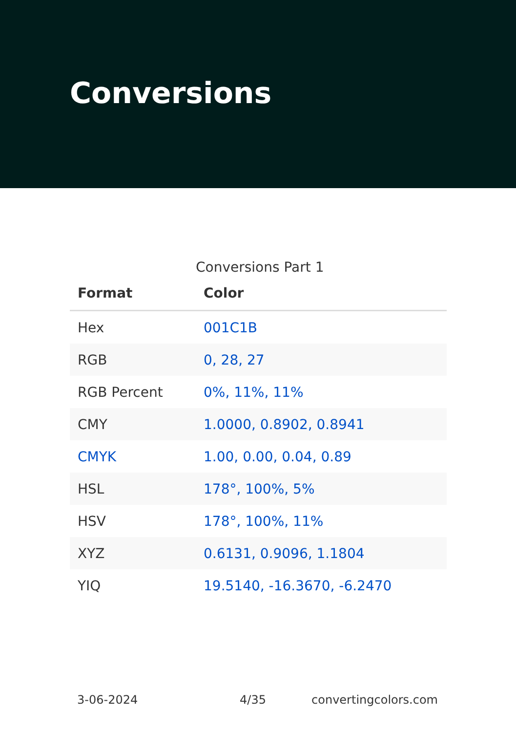Conversions
Conversions Part 1
| Format | Color |
| --- | --- |
| Hex | 001C1B |
| RGB | 0, 28, 27 |
| RGB Percent | 0%, 11%, 11% |
| CMY | 1.0000, 0.8902, 0.8941 |
| CMYK | 1.00, 0.00, 0.04, 0.89 |
| HSL | 178°, 100%, 5% |
| HSV | 178°, 100%, 11% |
| XYZ | 0.6131, 0.9096, 1.1804 |
| YIQ | 19.5140, -16.3670, -6.2470 |
3-06-2024 4/35 convertingcolors.com